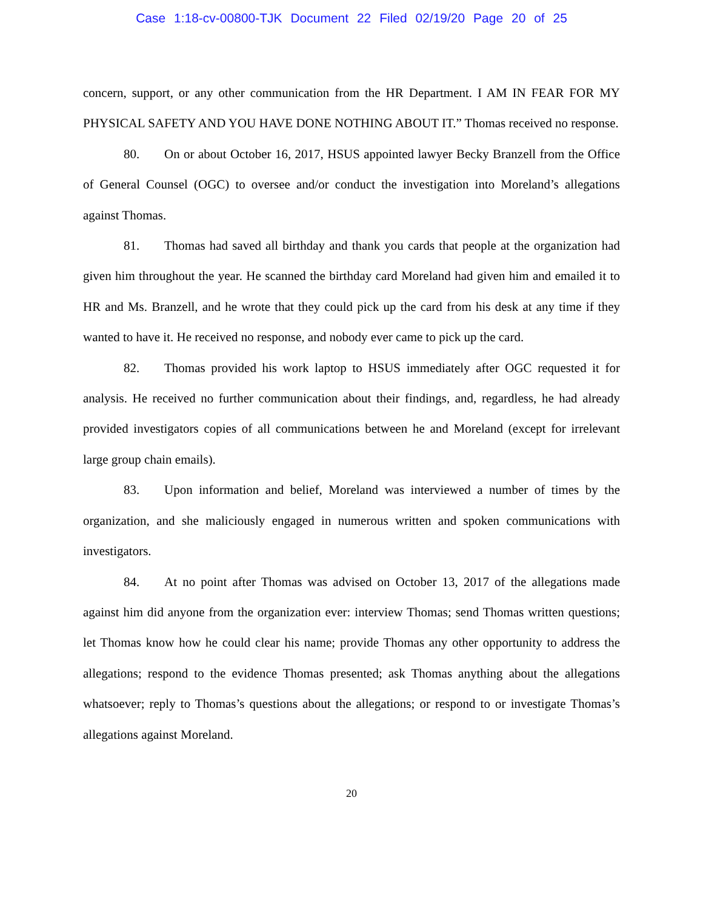Case 1:18-cv-00800-TJK Document 22 Filed 02/19/20 Page 20 of 25
concern, support, or any other communication from the HR Department. I AM IN FEAR FOR MY PHYSICAL SAFETY AND YOU HAVE DONE NOTHING ABOUT IT.” Thomas received no response.
80. On or about October 16, 2017, HSUS appointed lawyer Becky Branzell from the Office of General Counsel (OGC) to oversee and/or conduct the investigation into Moreland’s allegations against Thomas.
81. Thomas had saved all birthday and thank you cards that people at the organization had given him throughout the year. He scanned the birthday card Moreland had given him and emailed it to HR and Ms. Branzell, and he wrote that they could pick up the card from his desk at any time if they wanted to have it. He received no response, and nobody ever came to pick up the card.
82. Thomas provided his work laptop to HSUS immediately after OGC requested it for analysis. He received no further communication about their findings, and, regardless, he had already provided investigators copies of all communications between he and Moreland (except for irrelevant large group chain emails).
83. Upon information and belief, Moreland was interviewed a number of times by the organization, and she maliciously engaged in numerous written and spoken communications with investigators.
84. At no point after Thomas was advised on October 13, 2017 of the allegations made against him did anyone from the organization ever: interview Thomas; send Thomas written questions; let Thomas know how he could clear his name; provide Thomas any other opportunity to address the allegations; respond to the evidence Thomas presented; ask Thomas anything about the allegations whatsoever; reply to Thomas’s questions about the allegations; or respond to or investigate Thomas’s allegations against Moreland.
20